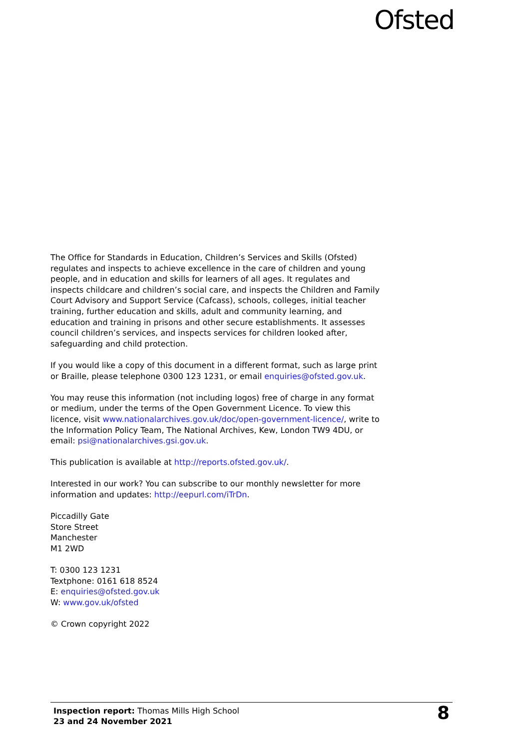Ofsted
The Office for Standards in Education, Children’s Services and Skills (Ofsted) regulates and inspects to achieve excellence in the care of children and young people, and in education and skills for learners of all ages. It regulates and inspects childcare and children’s social care, and inspects the Children and Family Court Advisory and Support Service (Cafcass), schools, colleges, initial teacher training, further education and skills, adult and community learning, and education and training in prisons and other secure establishments. It assesses council children’s services, and inspects services for children looked after, safeguarding and child protection.
If you would like a copy of this document in a different format, such as large print or Braille, please telephone 0300 123 1231, or email enquiries@ofsted.gov.uk.
You may reuse this information (not including logos) free of charge in any format or medium, under the terms of the Open Government Licence. To view this licence, visit www.nationalarchives.gov.uk/doc/open-government-licence/, write to the Information Policy Team, The National Archives, Kew, London TW9 4DU, or email: psi@nationalarchives.gsi.gov.uk.
This publication is available at http://reports.ofsted.gov.uk/.
Interested in our work? You can subscribe to our monthly newsletter for more information and updates: http://eepurl.com/iTrDn.
Piccadilly Gate
Store Street
Manchester
M1 2WD
T: 0300 123 1231
Textphone: 0161 618 8524
E: enquiries@ofsted.gov.uk
W: www.gov.uk/ofsted
© Crown copyright 2022
Inspection report: Thomas Mills High School
23 and 24 November 2021
8